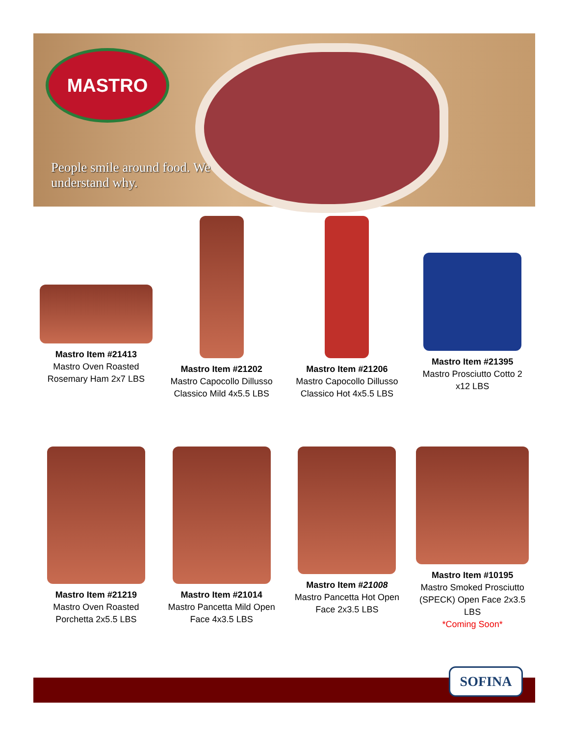MASTRO
People smile around food. We understand why.
Mastro Item #21413
Mastro Oven Roasted Rosemary Ham 2x7 LBS
Mastro Item #21202
Mastro Capocollo Dillusso Classico Mild 4x5.5 LBS
Mastro Item #21206
Mastro Capocollo Dillusso Classico Hot 4x5.5 LBS
Mastro Item #21395
Mastro Prosciutto Cotto 2 x12 LBS
Mastro Item #21219
Mastro Oven Roasted Porchetta 2x5.5 LBS
Mastro Item #21014
Mastro Pancetta Mild Open Face 4x3.5 LBS
Mastro Item #21008
Mastro Pancetta Hot Open Face 2x3.5 LBS
Mastro Item #10195
Mastro Smoked Prosciutto (SPECK) Open Face 2x3.5 LBS
*Coming Soon*
SOFINA